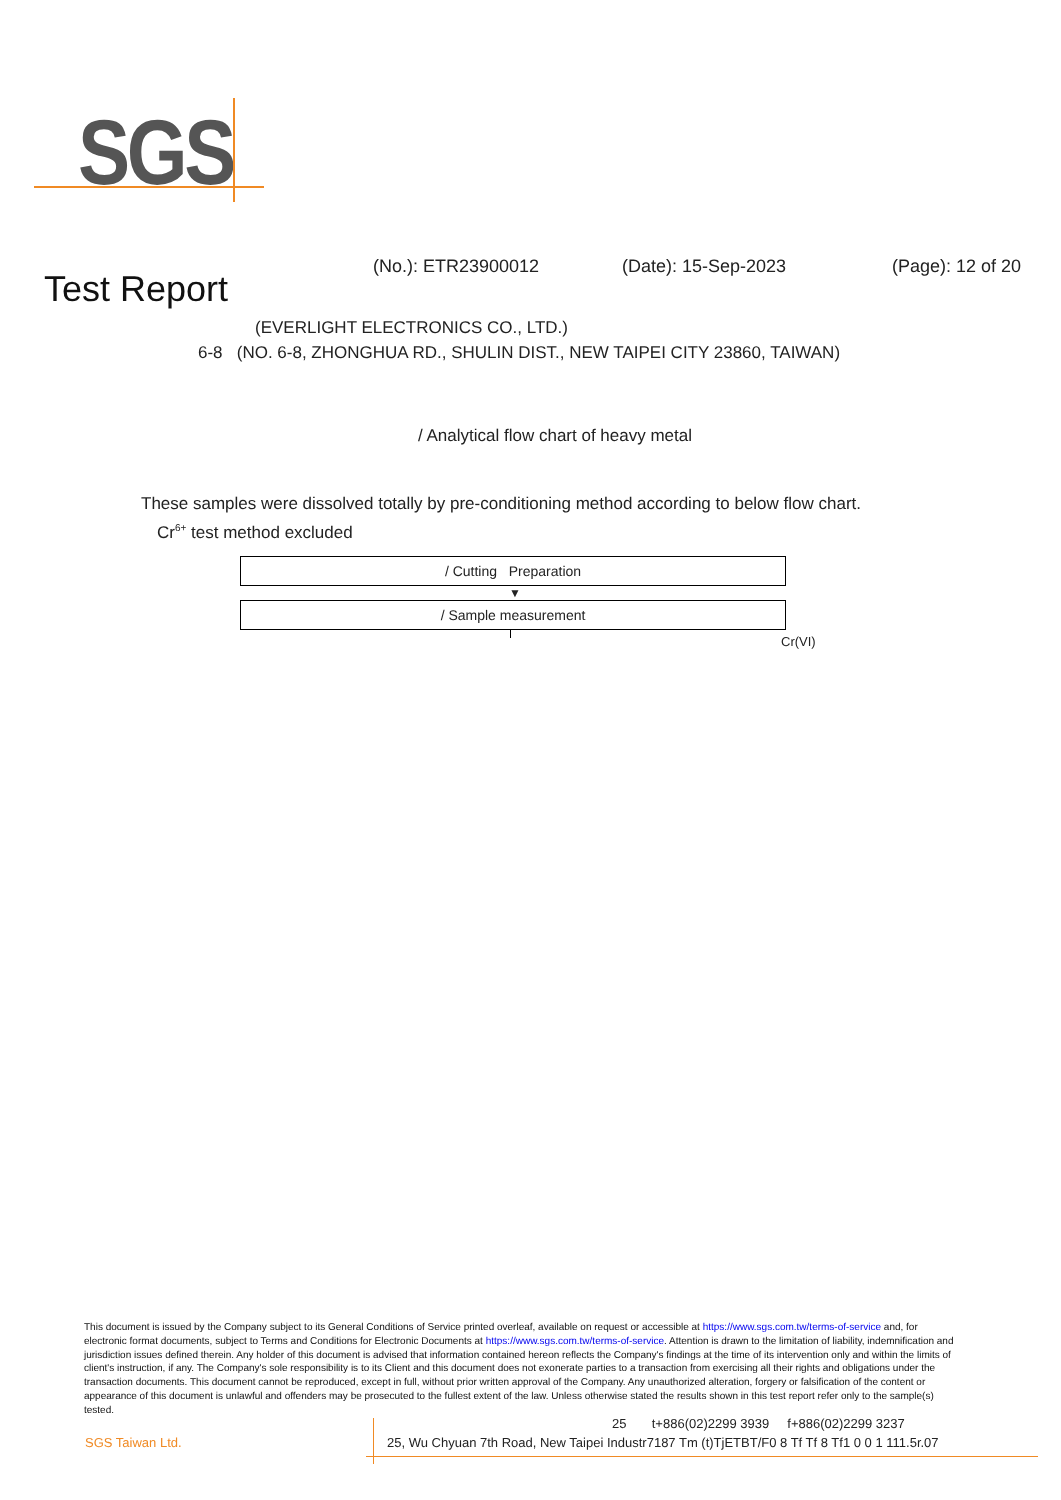SGS
(No.): ETR23900012 (Date): 15-Sep-2023 (Page): 12 of 20
Test Report
(EVERLIGHT ELECTRONICS CO., LTD.)
6-8 (NO. 6-8, ZHONGHUA RD., SHULIN DIST., NEW TAIPEI CITY 23860, TAIWAN)
/ Analytical flow chart of heavy metal
These samples were dissolved totally by pre-conditioning method according to below flow chart.
Cr<sup>6+</sup> test method excluded
/ Cutting Preparation
▼
/ Sample measurement
Cr(VI)
This document is issued by the Company subject to its General Conditions of Service printed overleaf, available on request or accessible at https://www.sgs.com.tw/terms-of-service and, for electronic format documents, subject to Terms and Conditions for Electronic Documents at https://www.sgs.com.tw/terms-of-service. Attention is drawn to the limitation of liability, indemnification and jurisdiction issues defined therein. Any holder of this document is advised that information contained hereon reflects the Company's findings at the time of its intervention only and within the limits of client's instruction, if any. The Company's sole responsibility is to its Client and this document does not exonerate parties to a transaction from exercising all their rights and obligations under the transaction documents. This document cannot be reproduced, except in full, without prior written approval of the Company. Any unauthorized alteration, forgery or falsification of the content or appearance of this document is unlawful and offenders may be prosecuted to the fullest extent of the law. Unless otherwise stated the results shown in this test report refer only to the sample(s) tested.
SGS Taiwan Ltd.
25 t+886(02)2299 3939 f+886(02)2299 3237
25, Wu Chyuan 7th Road, New Taipei Industr7187 Tm (t)TjETBT/F0 8 Tf Tf 8 Tf1 0 0 1 111.5r.07